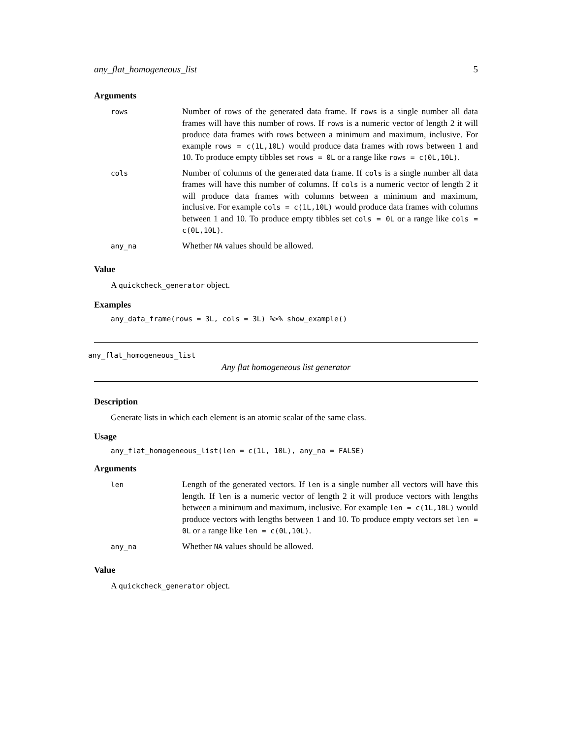any_flat_homogeneous_list 5
Arguments
| rows | Number of rows of the generated data frame. If rows is a single number all data frames will have this number of rows. If rows is a numeric vector of length 2 it will produce data frames with rows between a minimum and maximum, inclusive. For example rows = c(1L,10L) would produce data frames with rows between 1 and 10. To produce empty tibbles set rows = 0L or a range like rows = c(0L,10L) . |
| cols | Number of columns of the generated data frame. If cols is a single number all data frames will have this number of columns. If cols is a numeric vector of length 2 it will produce data frames with columns between a minimum and maximum, inclusive. For example cols = c(1L,10L) would produce data frames with columns between 1 and 10. To produce empty tibbles set cols = 0L or a range like cols = c(0L,10L) . |
| any_na | Whether NA values should be allowed. |
Value
A quickcheck_generator object.
Examples
any_data_frame(rows = 3L, cols = 3L) %>% show_example()
any_flat_homogeneous_list
Any flat homogeneous list generator
Description
Generate lists in which each element is an atomic scalar of the same class.
Usage
any_flat_homogeneous_list(len = c(1L, 10L), any_na = FALSE)
Arguments
| len | Length of the generated vectors. If len is a single number all vectors will have this length. If len is a numeric vector of length 2 it will produce vectors with lengths between a minimum and maximum, inclusive. For example len = c(1L,10L) would produce vectors with lengths between 1 and 10. To produce empty vectors set len = 0L or a range like len = c(0L,10L) . |
| any_na | Whether NA values should be allowed. |
Value
A quickcheck_generator object.